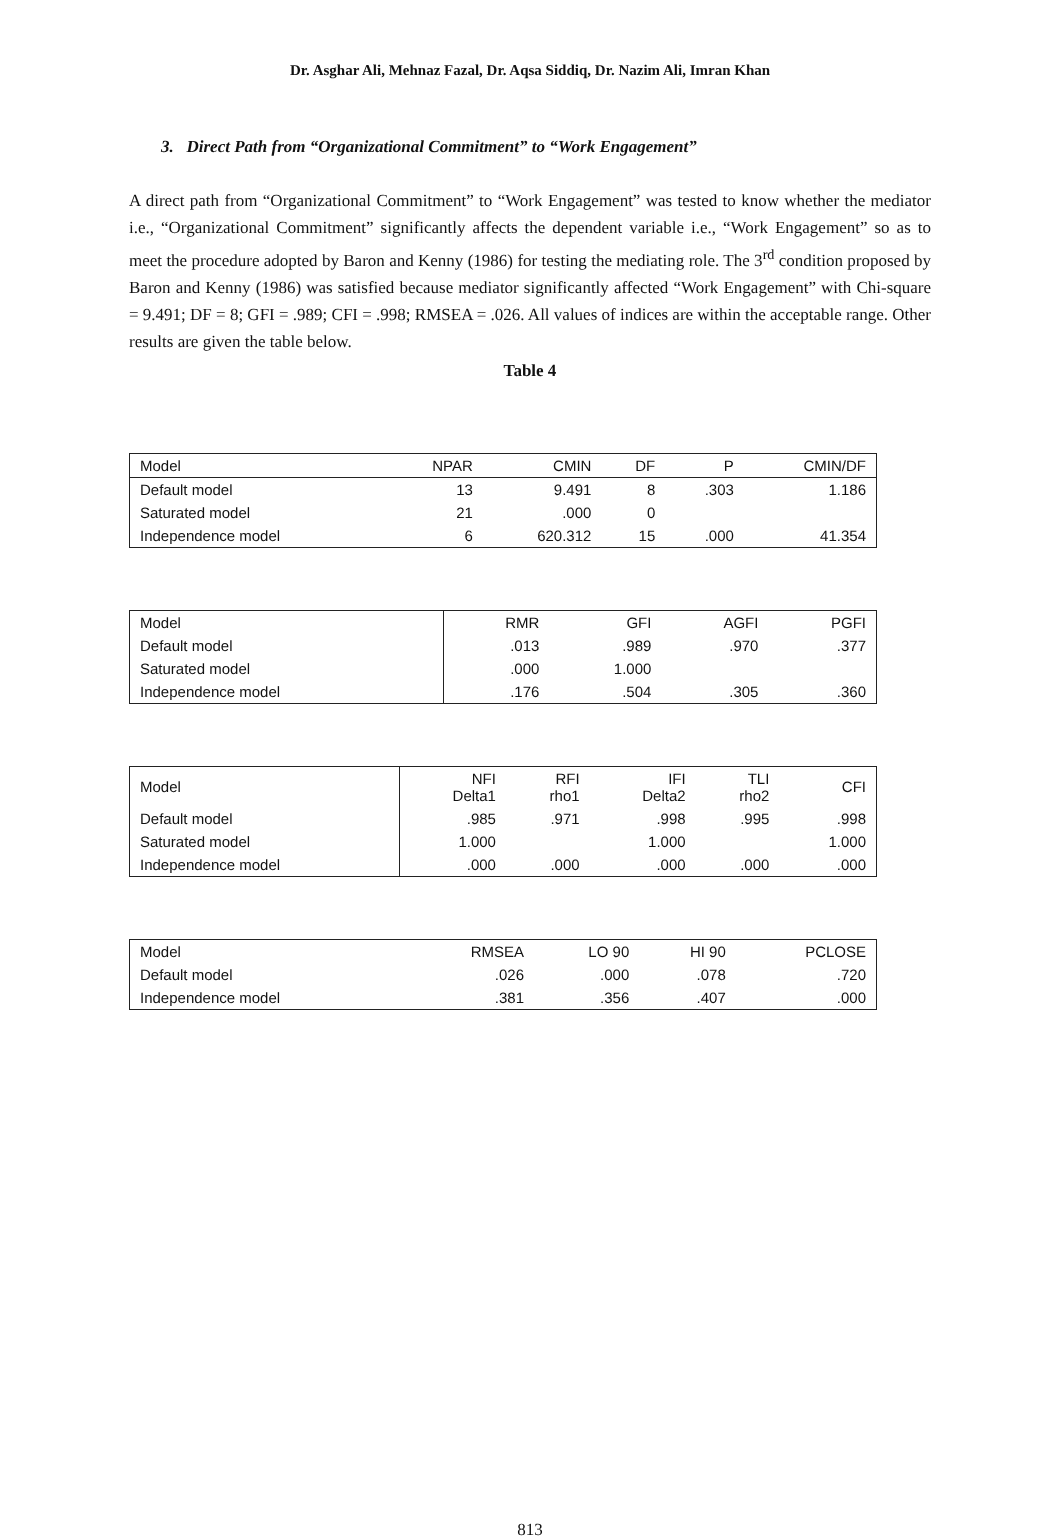Dr. Asghar Ali, Mehnaz Fazal, Dr. Aqsa Siddiq, Dr. Nazim Ali, Imran Khan
3. Direct Path from “Organizational Commitment” to “Work Engagement”
A direct path from “Organizational Commitment” to “Work Engagement” was tested to know whether the mediator i.e., “Organizational Commitment” significantly affects the dependent variable i.e., “Work Engagement” so as to meet the procedure adopted by Baron and Kenny (1986) for testing the mediating role. The 3<sup>rd</sup> condition proposed by Baron and Kenny (1986) was satisfied because mediator significantly affected “Work Engagement” with Chi-square = 9.491; DF = 8; GFI = .989; CFI = .998; RMSEA = .026. All values of indices are within the acceptable range. Other results are given the table below.
Table 4
| Model | NPAR | CMIN | DF | P | CMIN/DF |
| --- | --- | --- | --- | --- | --- |
| Default model | 13 | 9.491 | 8 | .303 | 1.186 |
| Saturated model | 21 | .000 | 0 | | |
| Independence model | 6 | 620.312 | 15 | .000 | 41.354 |
| Model | RMR | GFI | AGFI | PGFI |
| --- | --- | --- | --- | --- |
| Default model | .013 | .989 | .970 | .377 |
| Saturated model | .000 | 1.000 | | |
| Independence model | .176 | .504 | .305 | .360 |
| Model | NFI Delta1 | RFI rho1 | IFI Delta2 | TLI rho2 | CFI |
| --- | --- | --- | --- | --- | --- |
| Default model | .985 | .971 | .998 | .995 | .998 |
| Saturated model | 1.000 | | 1.000 | | 1.000 |
| Independence model | .000 | .000 | .000 | .000 | .000 |
| Model | RMSEA | LO 90 | HI 90 | PCLOSE |
| --- | --- | --- | --- | --- |
| Default model | .026 | .000 | .078 | .720 |
| Independence model | .381 | .356 | .407 | .000 |
813